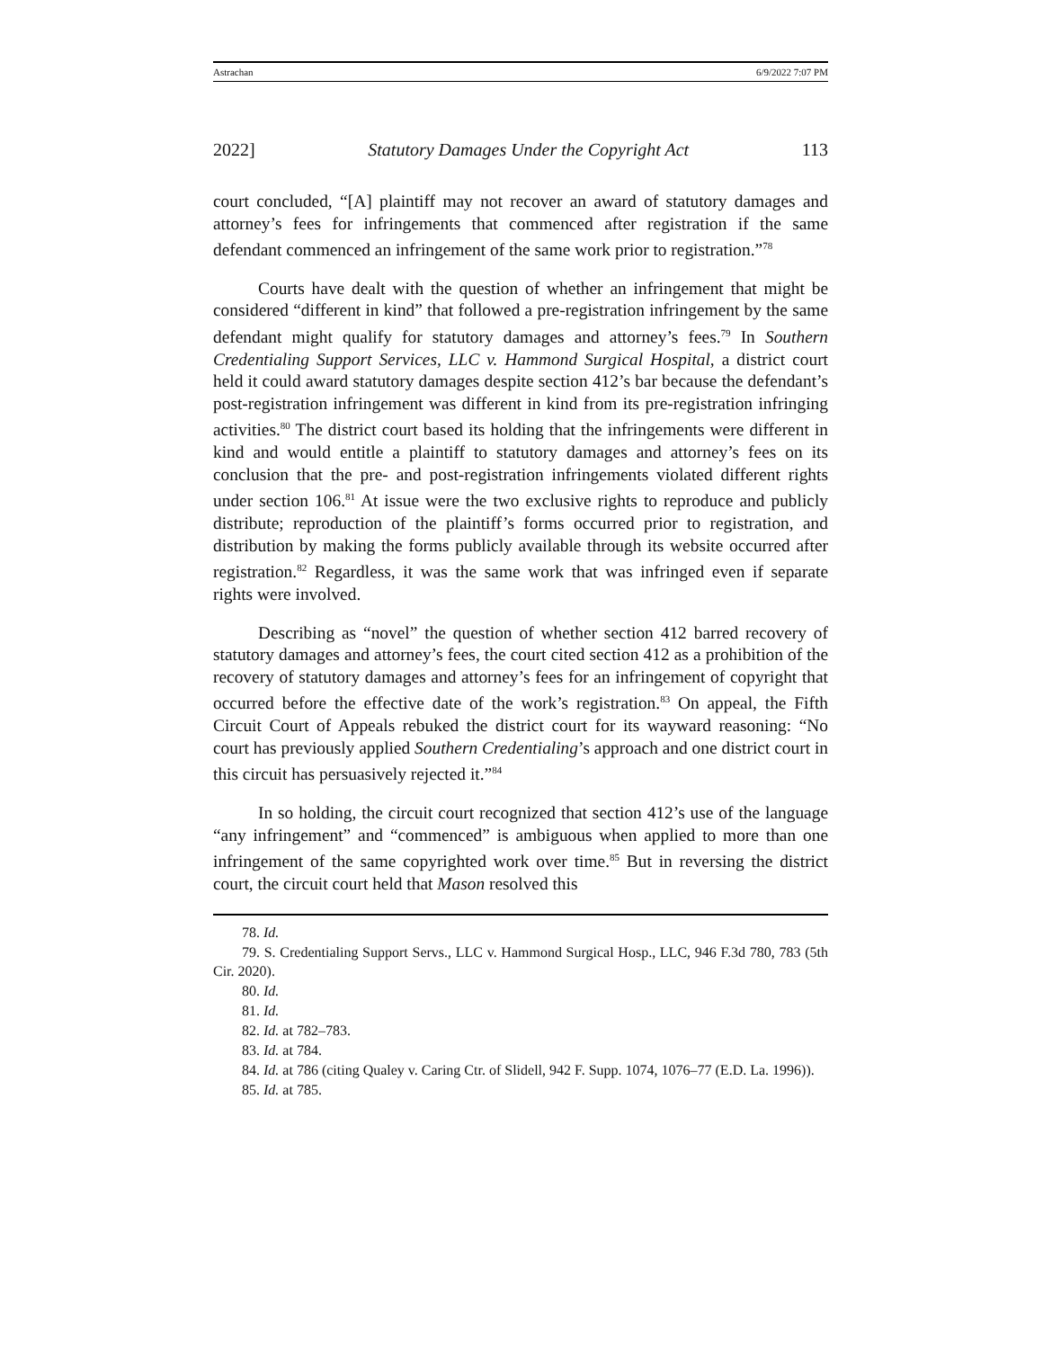Astrachan 6/9/2022 7:07 PM
2022] Statutory Damages Under the Copyright Act 113
court concluded, “[A] plaintiff may not recover an award of statutory damages and attorney’s fees for infringements that commenced after registration if the same defendant commenced an infringement of the same work prior to registration.”<sup>78</sup>
Courts have dealt with the question of whether an infringement that might be considered “different in kind” that followed a pre-registration infringement by the same defendant might qualify for statutory damages and attorney’s fees.<sup>79</sup> In Southern Credentialing Support Services, LLC v. Hammond Surgical Hospital, a district court held it could award statutory damages despite section 412’s bar because the defendant’s post-registration infringement was different in kind from its pre-registration infringing activities.<sup>80</sup> The district court based its holding that the infringements were different in kind and would entitle a plaintiff to statutory damages and attorney’s fees on its conclusion that the pre- and post-registration infringements violated different rights under section 106.<sup>81</sup> At issue were the two exclusive rights to reproduce and publicly distribute; reproduction of the plaintiff’s forms occurred prior to registration, and distribution by making the forms publicly available through its website occurred after registration.<sup>82</sup> Regardless, it was the same work that was infringed even if separate rights were involved.
Describing as “novel” the question of whether section 412 barred recovery of statutory damages and attorney’s fees, the court cited section 412 as a prohibition of the recovery of statutory damages and attorney’s fees for an infringement of copyright that occurred before the effective date of the work’s registration.<sup>83</sup> On appeal, the Fifth Circuit Court of Appeals rebuked the district court for its wayward reasoning: “No court has previously applied Southern Credentialing’s approach and one district court in this circuit has persuasively rejected it.”<sup>84</sup>
In so holding, the circuit court recognized that section 412’s use of the language “any infringement” and “commenced” is ambiguous when applied to more than one infringement of the same copyrighted work over time.<sup>85</sup> But in reversing the district court, the circuit court held that Mason resolved this
78. Id.
79. S. Credentialing Support Servs., LLC v. Hammond Surgical Hosp., LLC, 946 F.3d 780, 783 (5th Cir. 2020).
80. Id.
81. Id.
82. Id. at 782–783.
83. Id. at 784.
84. Id. at 786 (citing Qualey v. Caring Ctr. of Slidell, 942 F. Supp. 1074, 1076–77 (E.D. La. 1996)).
85. Id. at 785.